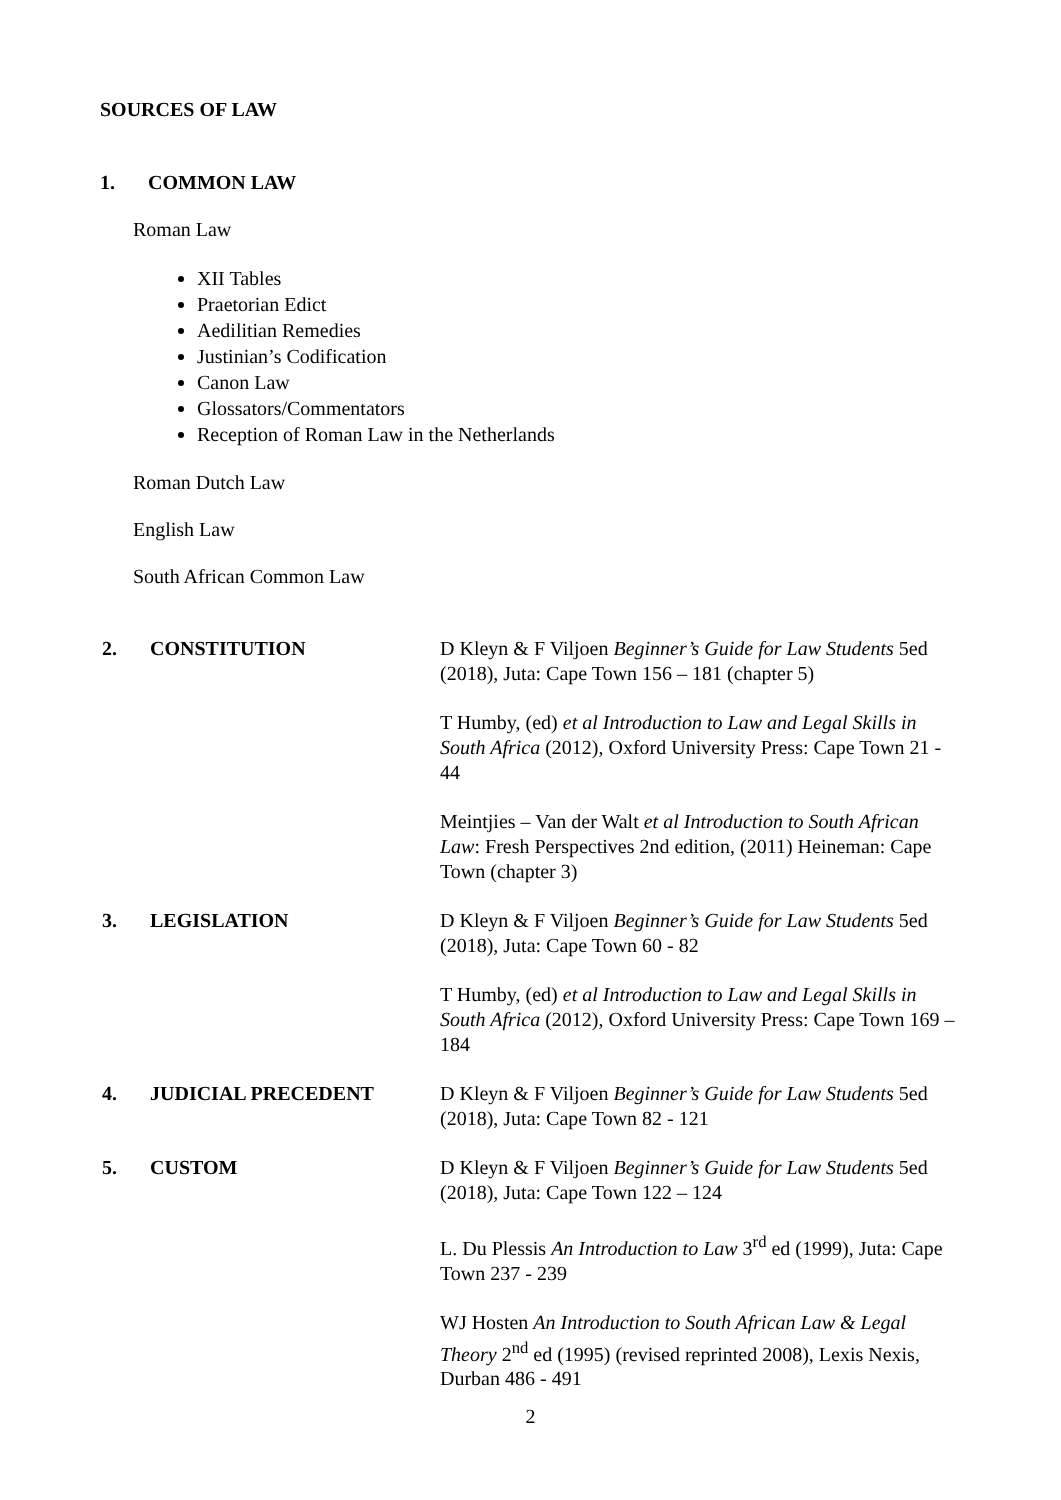SOURCES OF LAW
1. COMMON LAW
Roman Law
XII Tables
Praetorian Edict
Aedilitian Remedies
Justinian’s Codification
Canon Law
Glossators/Commentators
Reception of Roman Law in the Netherlands
Roman Dutch Law
English Law
South African Common Law
| 2. | CONSTITUTION | D Kleyn & F Viljoen Beginner’s Guide for Law Students 5ed (2018), Juta: Cape Town 156 – 181 (chapter 5) T Humby, (ed) et al Introduction to Law and Legal Skills in South Africa (2012), Oxford University Press: Cape Town 21 - 44 Meintjies – Van der Walt et al Introduction to South African Law : Fresh Perspectives 2nd edition, (2011) Heineman: Cape Town (chapter 3) |
| 3. | LEGISLATION | D Kleyn & F Viljoen Beginner’s Guide for Law Students 5ed (2018), Juta: Cape Town 60 - 82 T Humby, (ed) et al Introduction to Law and Legal Skills in South Africa (2012), Oxford University Press: Cape Town 169 – 184 |
| 4. | JUDICIAL PRECEDENT | D Kleyn & F Viljoen Beginner’s Guide for Law Students 5ed (2018), Juta: Cape Town 82 - 121 |
| 5. | CUSTOM | D Kleyn & F Viljoen Beginner’s Guide for Law Students 5ed (2018), Juta: Cape Town 122 – 124 L. Du Plessis An Introduction to Law 3<sup>rd</sup> ed (1999), Juta: Cape Town 237 - 239 WJ Hosten An Introduction to South African Law & Legal Theory 2<sup>nd</sup> ed (1995) (revised reprinted 2008), Lexis Nexis, Durban 486 - 491 |
2